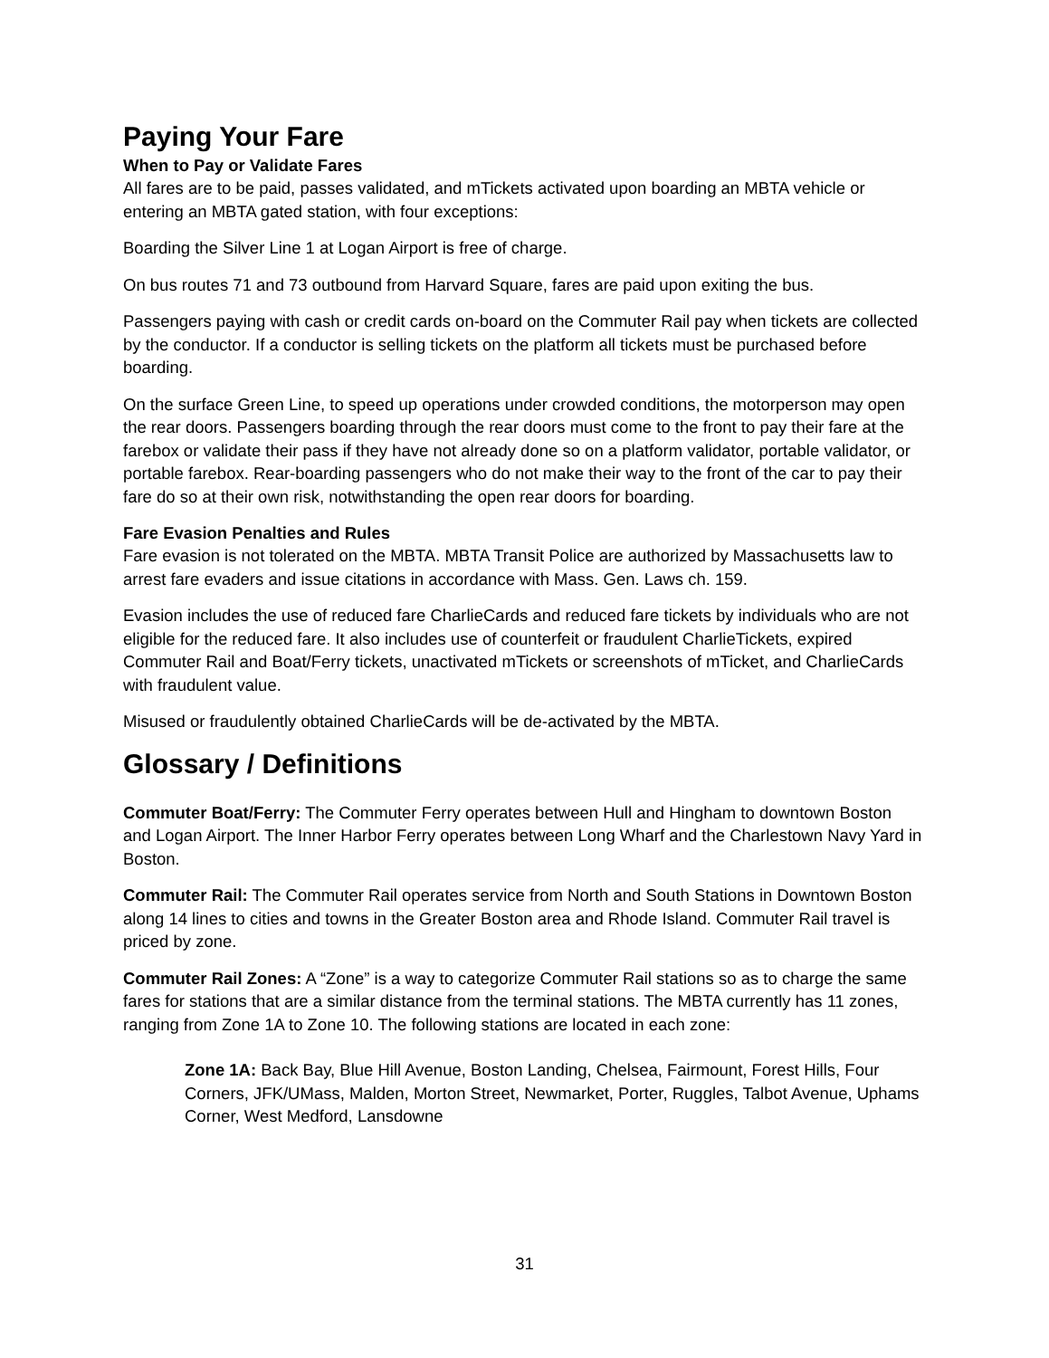Paying Your Fare
When to Pay or Validate Fares
All fares are to be paid, passes validated, and mTickets activated upon boarding an MBTA vehicle or entering an MBTA gated station, with four exceptions:
Boarding the Silver Line 1 at Logan Airport is free of charge.
On bus routes 71 and 73 outbound from Harvard Square, fares are paid upon exiting the bus.
Passengers paying with cash or credit cards on-board on the Commuter Rail pay when tickets are collected by the conductor. If a conductor is selling tickets on the platform all tickets must be purchased before boarding.
On the surface Green Line, to speed up operations under crowded conditions, the motorperson may open the rear doors. Passengers boarding through the rear doors must come to the front to pay their fare at the farebox or validate their pass if they have not already done so on a platform validator, portable validator, or portable farebox. Rear-boarding passengers who do not make their way to the front of the car to pay their fare do so at their own risk, notwithstanding the open rear doors for boarding.
Fare Evasion Penalties and Rules
Fare evasion is not tolerated on the MBTA. MBTA Transit Police are authorized by Massachusetts law to arrest fare evaders and issue citations in accordance with Mass. Gen. Laws ch. 159.
Evasion includes the use of reduced fare CharlieCards and reduced fare tickets by individuals who are not eligible for the reduced fare. It also includes use of counterfeit or fraudulent CharlieTickets, expired Commuter Rail and Boat/Ferry tickets, unactivated mTickets or screenshots of mTicket, and CharlieCards with fraudulent value.
Misused or fraudulently obtained CharlieCards will be de-activated by the MBTA.
Glossary / Definitions
Commuter Boat/Ferry: The Commuter Ferry operates between Hull and Hingham to downtown Boston and Logan Airport. The Inner Harbor Ferry operates between Long Wharf and the Charlestown Navy Yard in Boston.
Commuter Rail: The Commuter Rail operates service from North and South Stations in Downtown Boston along 14 lines to cities and towns in the Greater Boston area and Rhode Island. Commuter Rail travel is priced by zone.
Commuter Rail Zones: A “Zone” is a way to categorize Commuter Rail stations so as to charge the same fares for stations that are a similar distance from the terminal stations. The MBTA currently has 11 zones, ranging from Zone 1A to Zone 10. The following stations are located in each zone:
Zone 1A: Back Bay, Blue Hill Avenue, Boston Landing, Chelsea, Fairmount, Forest Hills, Four Corners, JFK/UMass, Malden, Morton Street, Newmarket, Porter, Ruggles, Talbot Avenue, Uphams Corner, West Medford, Lansdowne
31